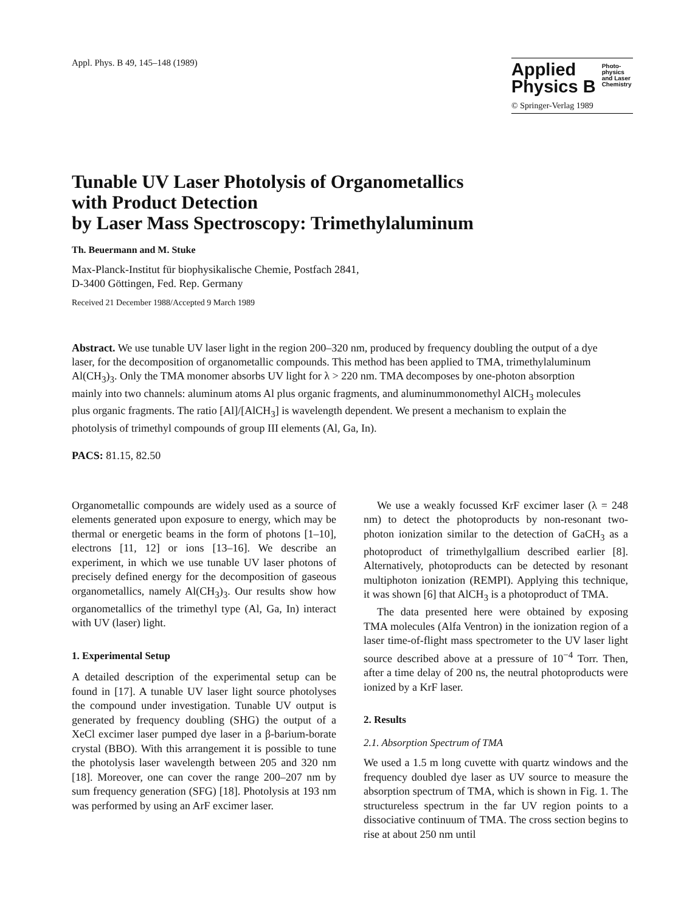Appl. Phys. B 49, 145–148 (1989)
Applied
Physics B
Photo-
physics
and Laser
Chemistry
© Springer-Verlag 1989
Tunable UV Laser Photolysis of Organometallics
with Product Detection
by Laser Mass Spectroscopy: Trimethylaluminum
Th. Beuermann and M. Stuke
Max-Planck-Institut für biophysikalische Chemie, Postfach 2841,
D-3400 Göttingen, Fed. Rep. Germany
Received 21 December 1988/Accepted 9 March 1989
Abstract. We use tunable UV laser light in the region 200–320 nm, produced by frequency doubling the output of a dye laser, for the decomposition of organometallic compounds. This method has been applied to TMA, trimethylaluminum Al(CH<sub>3</sub>)<sub>3</sub>. Only the TMA monomer absorbs UV light for λ > 220 nm. TMA decomposes by one-photon absorption mainly into two channels: aluminum atoms Al plus organic fragments, and aluminummo­nomethyl AlCH<sub>3</sub> molecules plus organic fragments. The ratio [Al]/[AlCH<sub>3</sub>] is wavelength dependent. We present a mechanism to explain the photolysis of trimethyl compounds of group III elements (Al, Ga, In).
PACS: 81.15, 82.50
Organometallic compounds are widely used as a source of elements generated upon exposure to energy, which may be thermal or energetic beams in the form of photons [1–10], electrons [11, 12] or ions [13–16]. We describe an experiment, in which we use tunable UV laser photons of precisely defined energy for the decomposition of gaseous organometallics, namely Al(CH<sub>3</sub>)<sub>3</sub>. Our results show how organometallics of the trimethyl type (Al, Ga, In) interact with UV (laser) light.
1. Experimental Setup
A detailed description of the experimental setup can be found in [17]. A tunable UV laser light source photolyses the compound under investigation. Tunable UV output is generated by frequency doubling (SHG) the output of a XeCl excimer laser pumped dye laser in a β-barium-borate crystal (BBO). With this arrangement it is possible to tune the photolysis laser wavelength between 205 and 320 nm [18]. Moreover, one can cover the range 200–207 nm by sum frequency generation (SFG) [18]. Photolysis at 193 nm was performed by using an ArF excimer laser.
We use a weakly focussed KrF excimer laser (λ = 248 nm) to detect the photoproducts by non-resonant two-photon ionization similar to the detection of GaCH<sub>3</sub> as a photoproduct of trimethylgallium described earlier [8]. Alternatively, photoproducts can be detected by resonant multiphoton ionization (REMPI). Applying this technique, it was shown [6] that AlCH<sub>3</sub> is a photoproduct of TMA.
The data presented here were obtained by exposing TMA molecules (Alfa Ventron) in the ionization region of a laser time-of-flight mass spectrometer to the UV laser light source described above at a pressure of 10<sup>−4</sup> Torr. Then, after a time delay of 200 ns, the neutral photoproducts were ionized by a KrF laser.
2. Results
2.1. Absorption Spectrum of TMA
We used a 1.5 m long cuvette with quartz windows and the frequency doubled dye laser as UV source to measure the absorption spectrum of TMA, which is shown in Fig. 1. The structureless spectrum in the far UV region points to a dissociative continuum of TMA. The cross section begins to rise at about 250 nm until